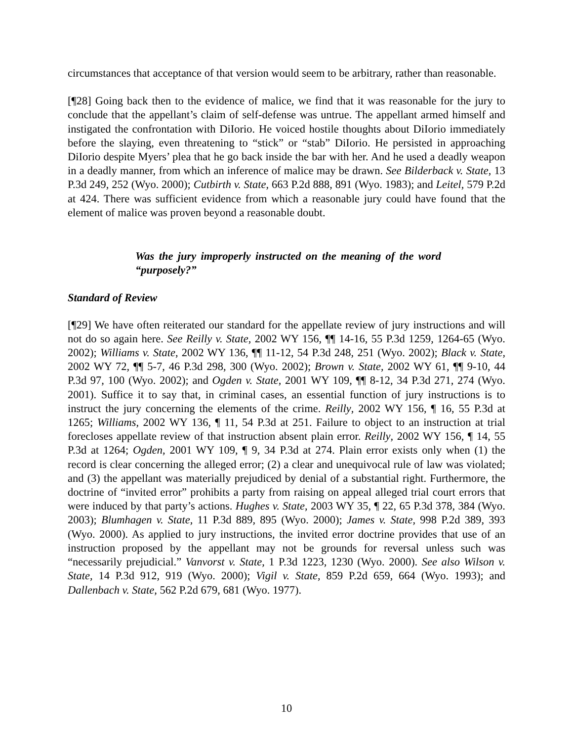circumstances that acceptance of that version would seem to be arbitrary, rather than reasonable.
[¶28] Going back then to the evidence of malice, we find that it was reasonable for the jury to conclude that the appellant’s claim of self-defense was untrue. The appellant armed himself and instigated the confrontation with DiIorio. He voiced hostile thoughts about DiIorio immediately before the slaying, even threatening to “stick” or “stab” DiIorio. He persisted in approaching DiIorio despite Myers’ plea that he go back inside the bar with her. And he used a deadly weapon in a deadly manner, from which an inference of malice may be drawn. See Bilderback v. State, 13 P.3d 249, 252 (Wyo. 2000); Cutbirth v. State, 663 P.2d 888, 891 (Wyo. 1983); and Leitel, 579 P.2d at 424. There was sufficient evidence from which a reasonable jury could have found that the element of malice was proven beyond a reasonable doubt.
Was the jury improperly instructed on the meaning of the word “purposely?”
Standard of Review
[¶29] We have often reiterated our standard for the appellate review of jury instructions and will not do so again here. See Reilly v. State, 2002 WY 156, ¶¶ 14-16, 55 P.3d 1259, 1264-65 (Wyo. 2002); Williams v. State, 2002 WY 136, ¶¶ 11-12, 54 P.3d 248, 251 (Wyo. 2002); Black v. State, 2002 WY 72, ¶¶ 5-7, 46 P.3d 298, 300 (Wyo. 2002); Brown v. State, 2002 WY 61, ¶¶ 9-10, 44 P.3d 97, 100 (Wyo. 2002); and Ogden v. State, 2001 WY 109, ¶¶ 8-12, 34 P.3d 271, 274 (Wyo. 2001). Suffice it to say that, in criminal cases, an essential function of jury instructions is to instruct the jury concerning the elements of the crime. Reilly, 2002 WY 156, ¶ 16, 55 P.3d at 1265; Williams, 2002 WY 136, ¶ 11, 54 P.3d at 251. Failure to object to an instruction at trial forecloses appellate review of that instruction absent plain error. Reilly, 2002 WY 156, ¶ 14, 55 P.3d at 1264; Ogden, 2001 WY 109, ¶ 9, 34 P.3d at 274. Plain error exists only when (1) the record is clear concerning the alleged error; (2) a clear and unequivocal rule of law was violated; and (3) the appellant was materially prejudiced by denial of a substantial right. Furthermore, the doctrine of “invited error” prohibits a party from raising on appeal alleged trial court errors that were induced by that party’s actions. Hughes v. State, 2003 WY 35, ¶ 22, 65 P.3d 378, 384 (Wyo. 2003); Blumhagen v. State, 11 P.3d 889, 895 (Wyo. 2000); James v. State, 998 P.2d 389, 393 (Wyo. 2000). As applied to jury instructions, the invited error doctrine provides that use of an instruction proposed by the appellant may not be grounds for reversal unless such was “necessarily prejudicial.” Vanvorst v. State, 1 P.3d 1223, 1230 (Wyo. 2000). See also Wilson v. State, 14 P.3d 912, 919 (Wyo. 2000); Vigil v. State, 859 P.2d 659, 664 (Wyo. 1993); and Dallenbach v. State, 562 P.2d 679, 681 (Wyo. 1977).
10